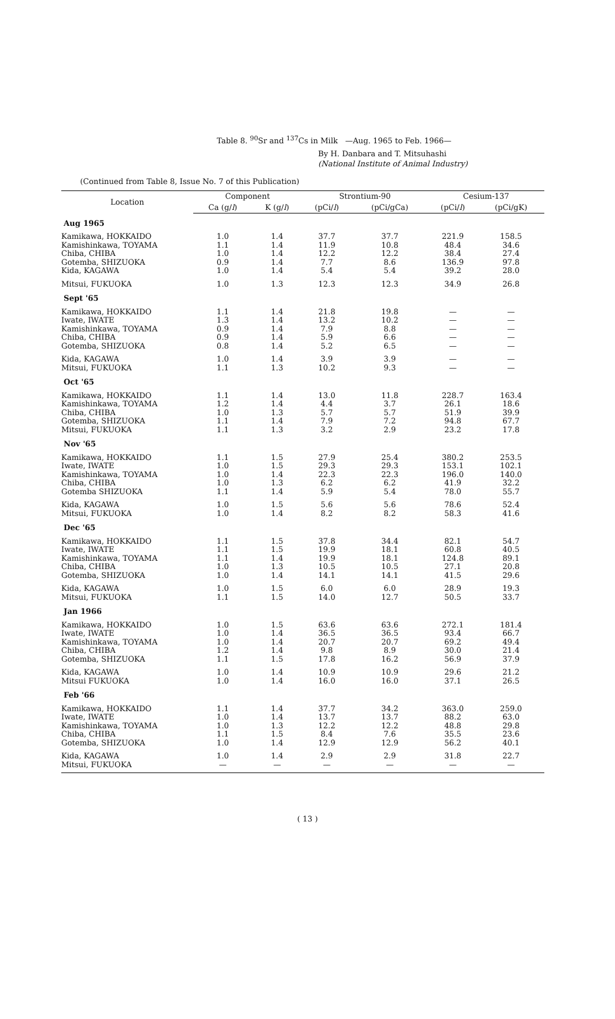Table 8. <sup>90</sup>Sr and <sup>137</sup>Cs in Milk —Aug. 1965 to Feb. 1966—
By H. Danbara and T. Mitsuhashi
(National Institute of Animal Industry)
(Continued from Table 8, Issue No. 7 of this Publication)
| Location | Component | | Strontium-90 | | Cesium-137 | |
| --- | --- | --- | --- | --- | --- | --- |
| | Ca (g/ l ) | K (g/ l ) | (pCi/ l ) | (pCi/gCa) | (pCi/ l ) | (pCi/gK) |
| Aug 1965 | | | | | | |
| Kamikawa, HOKKAIDO | 1.0 | 1.4 | 37.7 | 37.7 | 221.9 | 158.5 |
| Kamishinkawa, TOYAMA | 1.1 | 1.4 | 11.9 | 10.8 | 48.4 | 34.6 |
| Chiba, CHIBA | 1.0 | 1.4 | 12.2 | 12.2 | 38.4 | 27.4 |
| Gotemba, SHIZUOKA | 0.9 | 1.4 | 7.7 | 8.6 | 136.9 | 97.8 |
| Kida, KAGAWA | 1.0 | 1.4 | 5.4 | 5.4 | 39.2 | 28.0 |
| Mitsui, FUKUOKA | 1.0 | 1.3 | 12.3 | 12.3 | 34.9 | 26.8 |
| Sept '65 | | | | | | |
| Kamikawa, HOKKAIDO | 1.1 | 1.4 | 21.8 | 19.8 | — | — |
| Iwate, IWATE | 1.3 | 1.4 | 13.2 | 10.2 | — | — |
| Kamishinkawa, TOYAMA | 0.9 | 1.4 | 7.9 | 8.8 | — | — |
| Chiba, CHIBA | 0.9 | 1.4 | 5.9 | 6.6 | — | — |
| Gotemba, SHIZUOKA | 0.8 | 1.4 | 5.2 | 6.5 | — | — |
| Kida, KAGAWA | 1.0 | 1.4 | 3.9 | 3.9 | — | — |
| Mitsui, FUKUOKA | 1.1 | 1.3 | 10.2 | 9.3 | — | — |
| Oct '65 | | | | | | |
| Kamikawa, HOKKAIDO | 1.1 | 1.4 | 13.0 | 11.8 | 228.7 | 163.4 |
| Kamishinkawa, TOYAMA | 1.2 | 1.4 | 4.4 | 3.7 | 26.1 | 18.6 |
| Chiba, CHIBA | 1.0 | 1.3 | 5.7 | 5.7 | 51.9 | 39.9 |
| Gotemba, SHIZUOKA | 1.1 | 1.4 | 7.9 | 7.2 | 94.8 | 67.7 |
| Mitsui, FUKUOKA | 1.1 | 1.3 | 3.2 | 2.9 | 23.2 | 17.8 |
| Nov '65 | | | | | | |
| Kamikawa, HOKKAIDO | 1.1 | 1.5 | 27.9 | 25.4 | 380.2 | 253.5 |
| Iwate, IWATE | 1.0 | 1.5 | 29.3 | 29.3 | 153.1 | 102.1 |
| Kamishinkawa, TOYAMA | 1.0 | 1.4 | 22.3 | 22.3 | 196.0 | 140.0 |
| Chiba, CHIBA | 1.0 | 1.3 | 6.2 | 6.2 | 41.9 | 32.2 |
| Gotemba SHIZUOKA | 1.1 | 1.4 | 5.9 | 5.4 | 78.0 | 55.7 |
| Kida, KAGAWA | 1.0 | 1.5 | 5.6 | 5.6 | 78.6 | 52.4 |
| Mitsui, FUKUOKA | 1.0 | 1.4 | 8.2 | 8.2 | 58.3 | 41.6 |
| Dec '65 | | | | | | |
| Kamikawa, HOKKAIDO | 1.1 | 1.5 | 37.8 | 34.4 | 82.1 | 54.7 |
| Iwate, IWATE | 1.1 | 1.5 | 19.9 | 18.1 | 60.8 | 40.5 |
| Kamishinkawa, TOYAMA | 1.1 | 1.4 | 19.9 | 18.1 | 124.8 | 89.1 |
| Chiba, CHIBA | 1.0 | 1.3 | 10.5 | 10.5 | 27.1 | 20.8 |
| Gotemba, SHIZUOKA | 1.0 | 1.4 | 14.1 | 14.1 | 41.5 | 29.6 |
| Kida, KAGAWA | 1.0 | 1.5 | 6.0 | 6.0 | 28.9 | 19.3 |
| Mitsui, FUKUOKA | 1.1 | 1.5 | 14.0 | 12.7 | 50.5 | 33.7 |
| Jan 1966 | | | | | | |
| Kamikawa, HOKKAIDO | 1.0 | 1.5 | 63.6 | 63.6 | 272.1 | 181.4 |
| Iwate, IWATE | 1.0 | 1.4 | 36.5 | 36.5 | 93.4 | 66.7 |
| Kamishinkawa, TOYAMA | 1.0 | 1.4 | 20.7 | 20.7 | 69.2 | 49.4 |
| Chiba, CHIBA | 1.2 | 1.4 | 9.8 | 8.9 | 30.0 | 21.4 |
| Gotemba, SHIZUOKA | 1.1 | 1.5 | 17.8 | 16.2 | 56.9 | 37.9 |
| Kida, KAGAWA | 1.0 | 1.4 | 10.9 | 10.9 | 29.6 | 21.2 |
| Mitsui FUKUOKA | 1.0 | 1.4 | 16.0 | 16.0 | 37.1 | 26.5 |
| Feb '66 | | | | | | |
| Kamikawa, HOKKAIDO | 1.1 | 1.4 | 37.7 | 34.2 | 363.0 | 259.0 |
| Iwate, IWATE | 1.0 | 1.4 | 13.7 | 13.7 | 88.2 | 63.0 |
| Kamishinkawa, TOYAMA | 1.0 | 1.3 | 12.2 | 12.2 | 48.8 | 29.8 |
| Chiba, CHIBA | 1.1 | 1.5 | 8.4 | 7.6 | 35.5 | 23.6 |
| Gotemba, SHIZUOKA | 1.0 | 1.4 | 12.9 | 12.9 | 56.2 | 40.1 |
| Kida, KAGAWA | 1.0 | 1.4 | 2.9 | 2.9 | 31.8 | 22.7 |
| Mitsui, FUKUOKA | — | — | — | — | — | — |
( 13 )